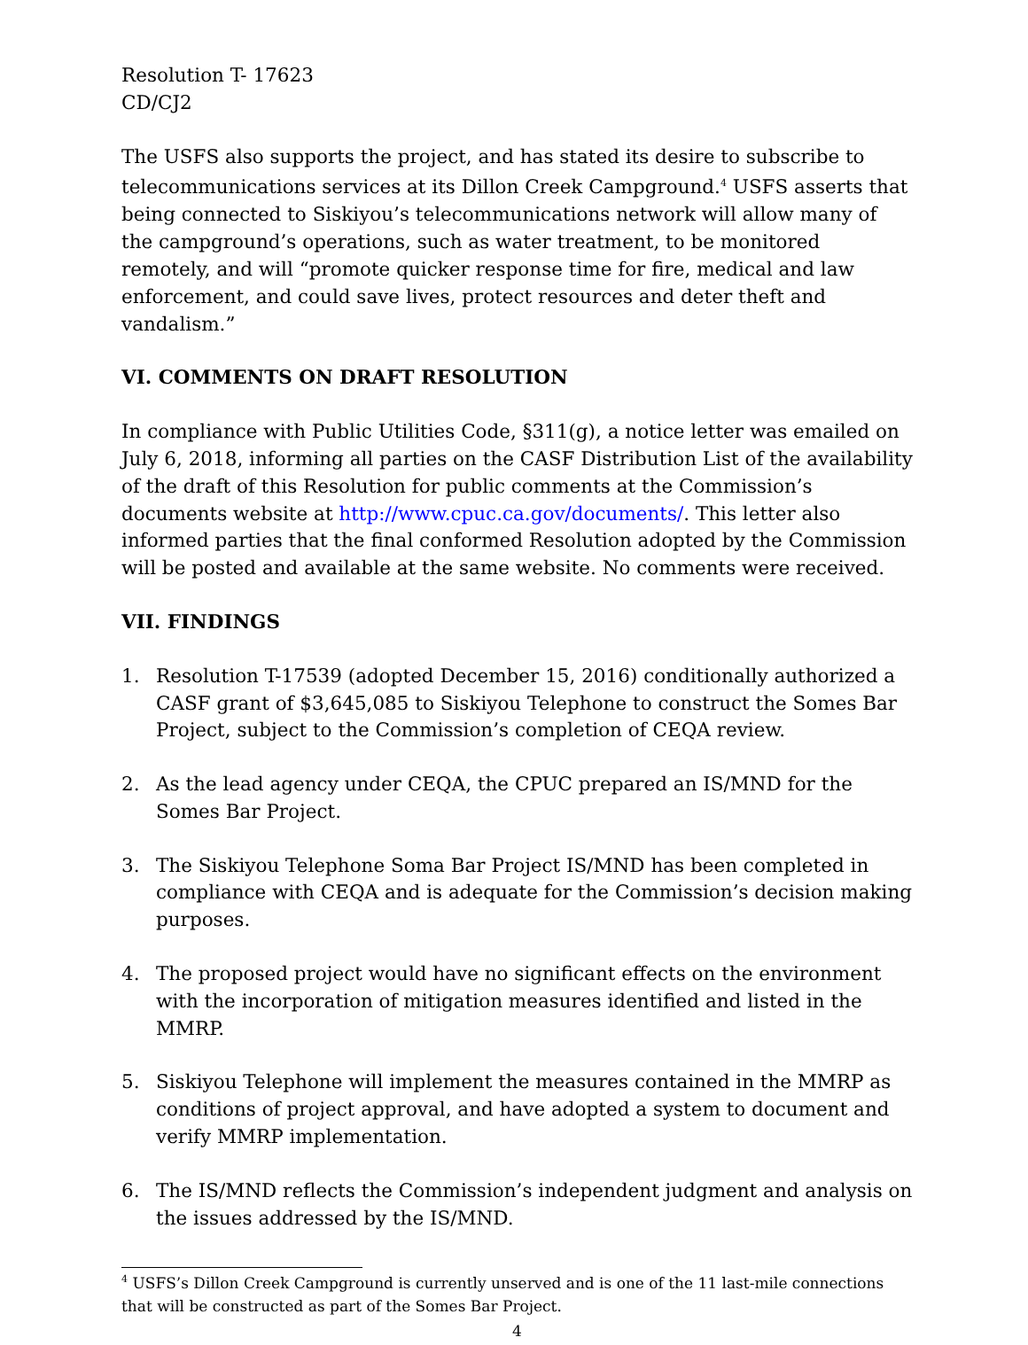Resolution T- 17623
CD/CJ2
The USFS also supports the project, and has stated its desire to subscribe to telecommunications services at its Dillon Creek Campground.<sup>4</sup> USFS asserts that being connected to Siskiyou’s telecommunications network will allow many of the campground’s operations, such as water treatment, to be monitored remotely, and will “promote quicker response time for fire, medical and law enforcement, and could save lives, protect resources and deter theft and vandalism.”
VI. COMMENTS ON DRAFT RESOLUTION
In compliance with Public Utilities Code, §311(g), a notice letter was emailed on July 6, 2018, informing all parties on the CASF Distribution List of the availability of the draft of this Resolution for public comments at the Commission’s documents website at http://www.cpuc.ca.gov/documents/. This letter also informed parties that the final conformed Resolution adopted by the Commission will be posted and available at the same website. No comments were received.
VII. FINDINGS
1. Resolution T-17539 (adopted December 15, 2016) conditionally authorized a CASF grant of $3,645,085 to Siskiyou Telephone to construct the Somes Bar Project, subject to the Commission’s completion of CEQA review.
2. As the lead agency under CEQA, the CPUC prepared an IS/MND for the Somes Bar Project.
3. The Siskiyou Telephone Soma Bar Project IS/MND has been completed in compliance with CEQA and is adequate for the Commission’s decision making purposes.
4. The proposed project would have no significant effects on the environment with the incorporation of mitigation measures identified and listed in the MMRP.
5. Siskiyou Telephone will implement the measures contained in the MMRP as conditions of project approval, and have adopted a system to document and verify MMRP implementation.
6. The IS/MND reflects the Commission’s independent judgment and analysis on the issues addressed by the IS/MND.
<sup>4</sup> USFS’s Dillon Creek Campground is currently unserved and is one of the 11 last-mile connections that will be constructed as part of the Somes Bar Project.
4